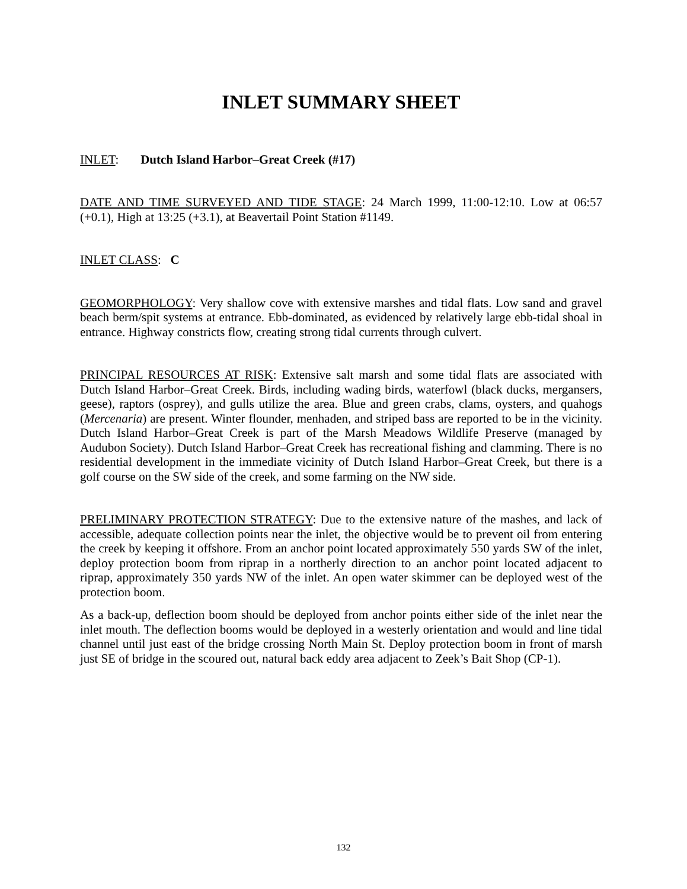INLET SUMMARY SHEET
INLET: Dutch Island Harbor–Great Creek (#17)
DATE AND TIME SURVEYED AND TIDE STAGE: 24 March 1999, 11:00-12:10. Low at 06:57 (+0.1), High at 13:25 (+3.1), at Beavertail Point Station #1149.
INLET CLASS: C
GEOMORPHOLOGY: Very shallow cove with extensive marshes and tidal flats. Low sand and gravel beach berm/spit systems at entrance. Ebb-dominated, as evidenced by relatively large ebb-tidal shoal in entrance. Highway constricts flow, creating strong tidal currents through culvert.
PRINCIPAL RESOURCES AT RISK: Extensive salt marsh and some tidal flats are associated with Dutch Island Harbor–Great Creek. Birds, including wading birds, waterfowl (black ducks, mergansers, geese), raptors (osprey), and gulls utilize the area. Blue and green crabs, clams, oysters, and quahogs (Mercenaria) are present. Winter flounder, menhaden, and striped bass are reported to be in the vicinity. Dutch Island Harbor–Great Creek is part of the Marsh Meadows Wildlife Preserve (managed by Audubon Society). Dutch Island Harbor–Great Creek has recreational fishing and clamming. There is no residential development in the immediate vicinity of Dutch Island Harbor–Great Creek, but there is a golf course on the SW side of the creek, and some farming on the NW side.
PRELIMINARY PROTECTION STRATEGY: Due to the extensive nature of the mashes, and lack of accessible, adequate collection points near the inlet, the objective would be to prevent oil from entering the creek by keeping it offshore. From an anchor point located approximately 550 yards SW of the inlet, deploy protection boom from riprap in a northerly direction to an anchor point located adjacent to riprap, approximately 350 yards NW of the inlet. An open water skimmer can be deployed west of the protection boom.
As a back-up, deflection boom should be deployed from anchor points either side of the inlet near the inlet mouth. The deflection booms would be deployed in a westerly orientation and would and line tidal channel until just east of the bridge crossing North Main St. Deploy protection boom in front of marsh just SE of bridge in the scoured out, natural back eddy area adjacent to Zeek’s Bait Shop (CP-1).
132